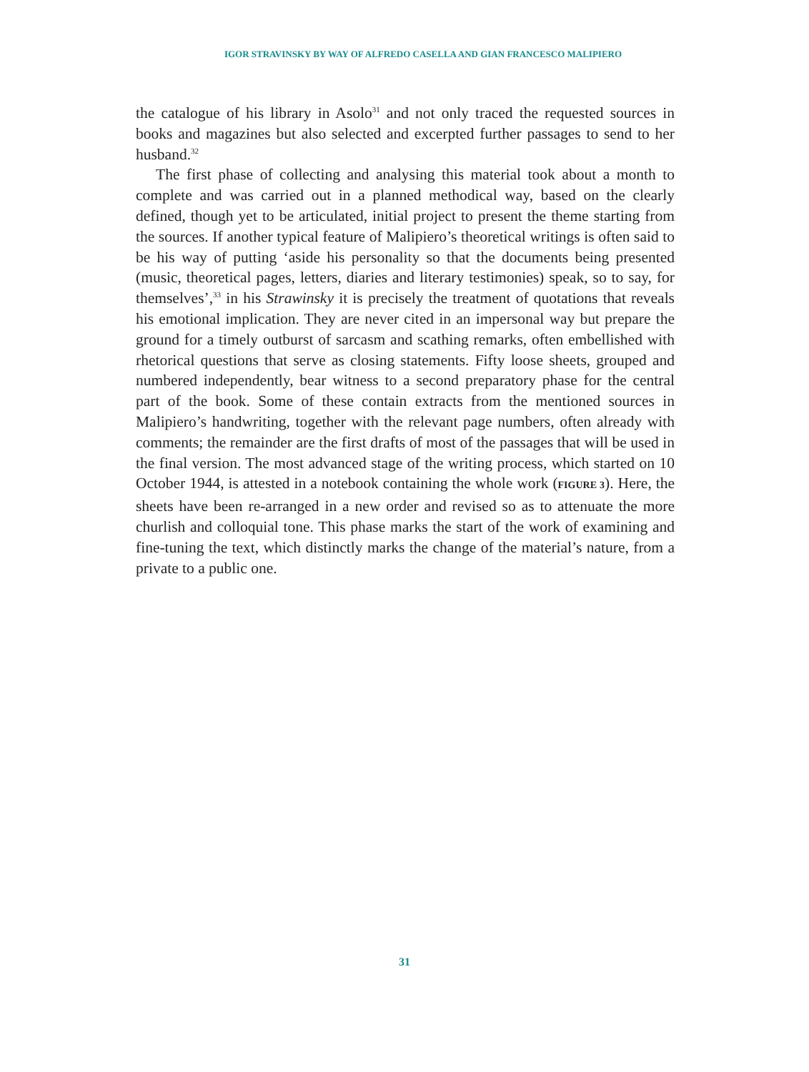IGOR STRAVINSKY BY WAY OF ALFREDO CASELLA AND GIAN FRANCESCO MALIPIERO
the catalogue of his library in Asolo<sup>31</sup> and not only traced the requested sources in books and magazines but also selected and excerpted further passages to send to her husband.<sup>32</sup>
The first phase of collecting and analysing this material took about a month to complete and was carried out in a planned methodical way, based on the clearly defined, though yet to be articulated, initial project to present the theme starting from the sources. If another typical feature of Malipiero’s theoretical writings is often said to be his way of putting ‘aside his personality so that the documents being presented (music, theoretical pages, letters, diaries and literary testimonies) speak, so to say, for themselves’,<sup>33</sup> in his Strawinsky it is precisely the treatment of quotations that reveals his emotional implication. They are never cited in an impersonal way but prepare the ground for a timely outburst of sarcasm and scathing remarks, often embellished with rhetorical questions that serve as closing statements. Fifty loose sheets, grouped and numbered independently, bear witness to a second preparatory phase for the central part of the book. Some of these contain extracts from the mentioned sources in Malipiero’s handwriting, together with the relevant page numbers, often already with comments; the remainder are the first drafts of most of the passages that will be used in the final version. The most advanced stage of the writing process, which started on 10 October 1944, is attested in a notebook containing the whole work (FIGURE 3). Here, the sheets have been re-arranged in a new order and revised so as to attenuate the more churlish and colloquial tone. This phase marks the start of the work of examining and fine-tuning the text, which distinctly marks the change of the material’s nature, from a private to a public one.
31